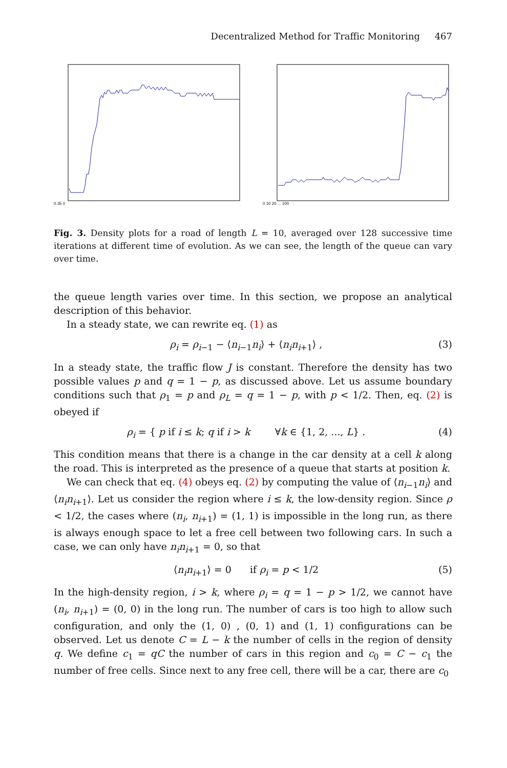Decentralized Method for Traffic Monitoring 467
0.35 0
0 10 20 ... 100
Fig. 3. Density plots for a road of length L = 10, averaged over 128 successive time iterations at different time of evolution. As we can see, the length of the queue can vary over time.
the queue length varies over time. In this section, we propose an analytical description of this behavior.
In a steady state, we can rewrite eq. (1) as
ρ<sub>i</sub> = ρ<sub>i−1</sub> − ⟨n<sub>i−1</sub>n<sub>i</sub>⟩ + ⟨n<sub>i</sub>n<sub>i+1</sub>⟩ , (3)
In a steady state, the traffic flow J is constant. Therefore the density has two possible values p and q = 1 − p, as discussed above. Let us assume boundary conditions such that ρ<sub>1</sub> = p and ρ<sub>L</sub> = q = 1 − p, with p < 1/2. Then, eq. (2) is obeyed if
ρ<sub>i</sub> = { p if i ≤ k; q if i > k ∀k ∈ {1, 2, ..., L} . (4)
This condition means that there is a change in the car density at a cell k along the road. This is interpreted as the presence of a queue that starts at position k.
We can check that eq. (4) obeys eq. (2) by computing the value of ⟨n<sub>i−1</sub>n<sub>i</sub>⟩ and ⟨n<sub>i</sub>n<sub>i+1</sub>⟩. Let us consider the region where i ≤ k, the low-density region. Since ρ < 1/2, the cases where (n<sub>i</sub>, n<sub>i+1</sub>) = (1, 1) is impossible in the long run, as there is always enough space to let a free cell between two following cars. In such a case, we can only have n<sub>i</sub>n<sub>i+1</sub> = 0, so that
⟨n<sub>i</sub>n<sub>i+1</sub>⟩ = 0 if ρ<sub>i</sub> = p < 1/2 (5)
In the high-density region, i > k, where ρ<sub>i</sub> = q = 1 − p > 1/2, we cannot have (n<sub>i</sub>, n<sub>i+1</sub>) = (0, 0) in the long run. The number of cars is too high to allow such configuration, and only the (1, 0) , (0, 1) and (1, 1) configurations can be observed. Let us denote C = L − k the number of cells in the region of density q. We define c<sub>1</sub> = qC the number of cars in this region and c<sub>0</sub> = C − c<sub>1</sub> the number of free cells. Since next to any free cell, there will be a car, there are c<sub>0</sub>